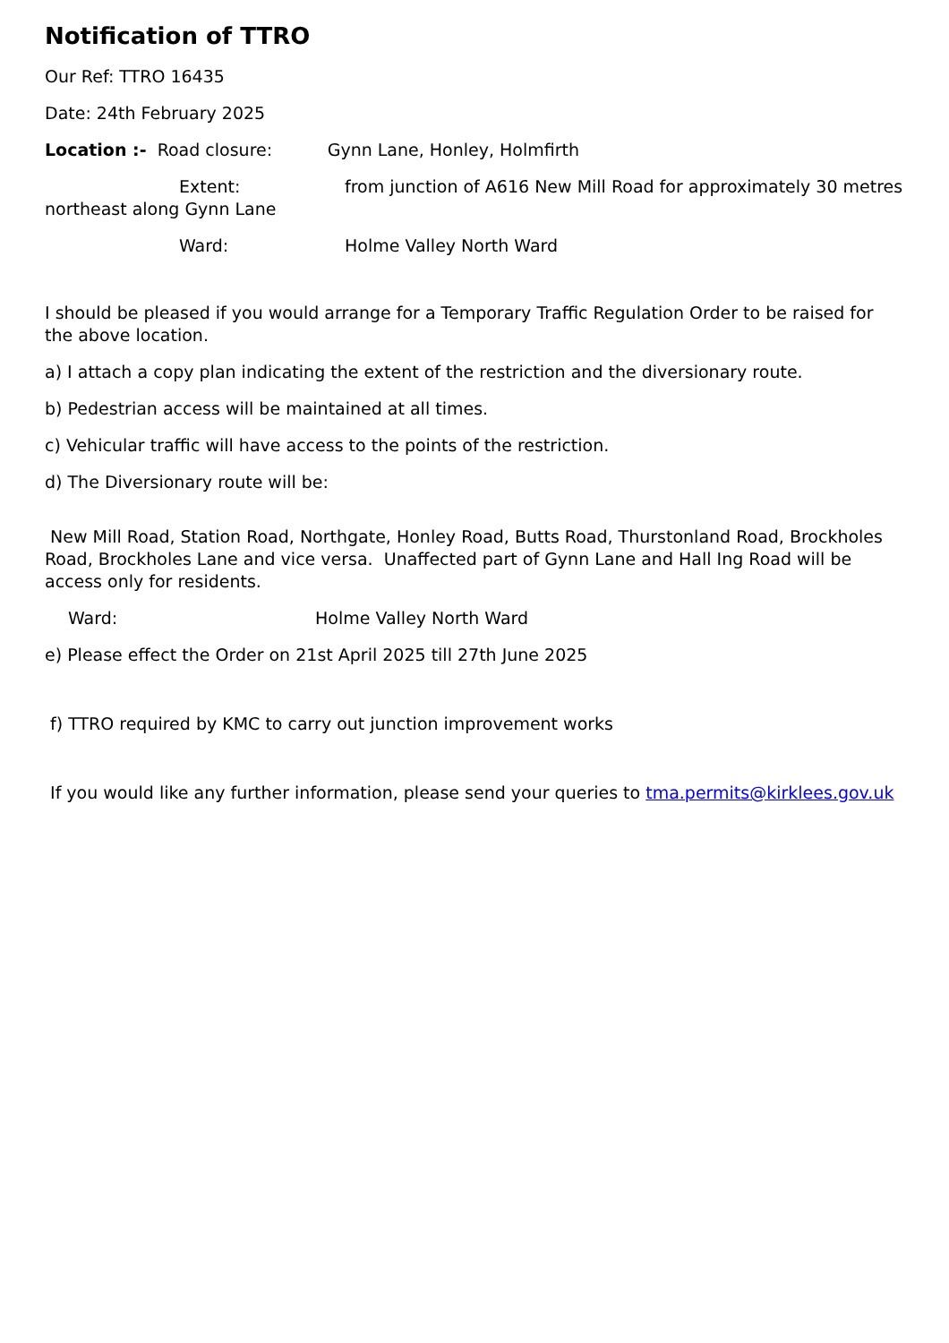Notification of TTRO
Our Ref: TTRO 16435
Date: 24th February 2025
Location :- Road closure: Gynn Lane, Honley, Holmfirth
Extent: from junction of A616 New Mill Road for approximately 30 metres northeast along Gynn Lane
Ward: Holme Valley North Ward
I should be pleased if you would arrange for a Temporary Traffic Regulation Order to be raised for the above location.
a) I attach a copy plan indicating the extent of the restriction and the diversionary route.
b) Pedestrian access will be maintained at all times.
c) Vehicular traffic will have access to the points of the restriction.
d) The Diversionary route will be:
New Mill Road, Station Road, Northgate, Honley Road, Butts Road, Thurstonland Road, Brockholes Road, Brockholes Lane and vice versa. Unaffected part of Gynn Lane and Hall Ing Road will be access only for residents.
Ward: Holme Valley North Ward
e) Please effect the Order on 21st April 2025 till 27th June 2025
f) TTRO required by KMC to carry out junction improvement works
If you would like any further information, please send your queries to tma.permits@kirklees.gov.uk